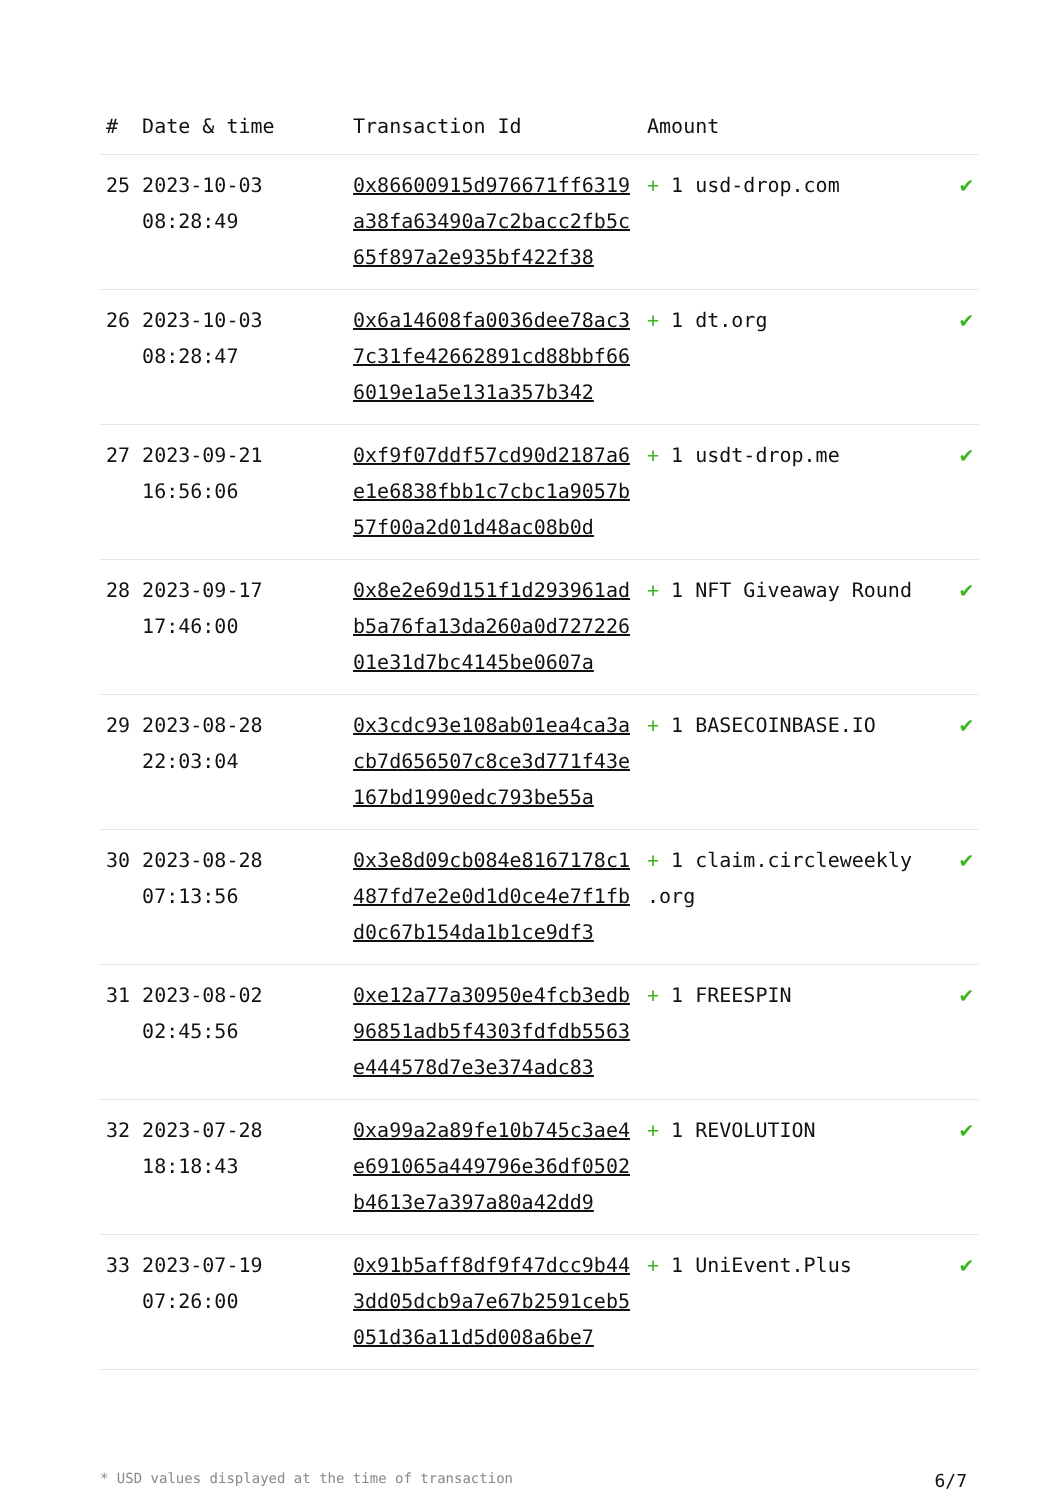| # | Date & time | Transaction Id | Amount | |
| --- | --- | --- | --- | --- |
| 25 | 2023-10-03 08:28:49 | 0x86600915d976671ff6319a38fa63490a7c2bacc2fb5c65f897a2e935bf422f38 | + 1 usd-drop.com | ✔ |
| 26 | 2023-10-03 08:28:47 | 0x6a14608fa0036dee78ac37c31fe42662891cd88bbf666019e1a5e131a357b342 | + 1 dt.org | ✔ |
| 27 | 2023-09-21 16:56:06 | 0xf9f07ddf57cd90d2187a6e1e6838fbb1c7cbc1a9057b57f00a2d01d48ac08b0d | + 1 usdt-drop.me | ✔ |
| 28 | 2023-09-17 17:46:00 | 0x8e2e69d151f1d293961adb5a76fa13da260a0d72722601e31d7bc4145be0607a | + 1 NFT Giveaway Round | ✔ |
| 29 | 2023-08-28 22:03:04 | 0x3cdc93e108ab01ea4ca3acb7d656507c8ce3d771f43e167bd1990edc793be55a | + 1 BASECOINBASE.IO | ✔ |
| 30 | 2023-08-28 07:13:56 | 0x3e8d09cb084e8167178c1487fd7e2e0d1d0ce4e7f1fbd0c67b154da1b1ce9df3 | + 1 claim.circleweekly .org | ✔ |
| 31 | 2023-08-02 02:45:56 | 0xe12a77a30950e4fcb3edb96851adb5f4303fdfdb5563e444578d7e3e374adc83 | + 1 FREESPIN | ✔ |
| 32 | 2023-07-28 18:18:43 | 0xa99a2a89fe10b745c3ae4e691065a449796e36df0502b4613e7a397a80a42dd9 | + 1 REVOLUTION | ✔ |
| 33 | 2023-07-19 07:26:00 | 0x91b5aff8df9f47dcc9b443dd05dcb9a7e67b2591ceb5051d36a11d5d008a6be7 | + 1 UniEvent.Plus | ✔ |
* USD values displayed at the time of transaction 6/7